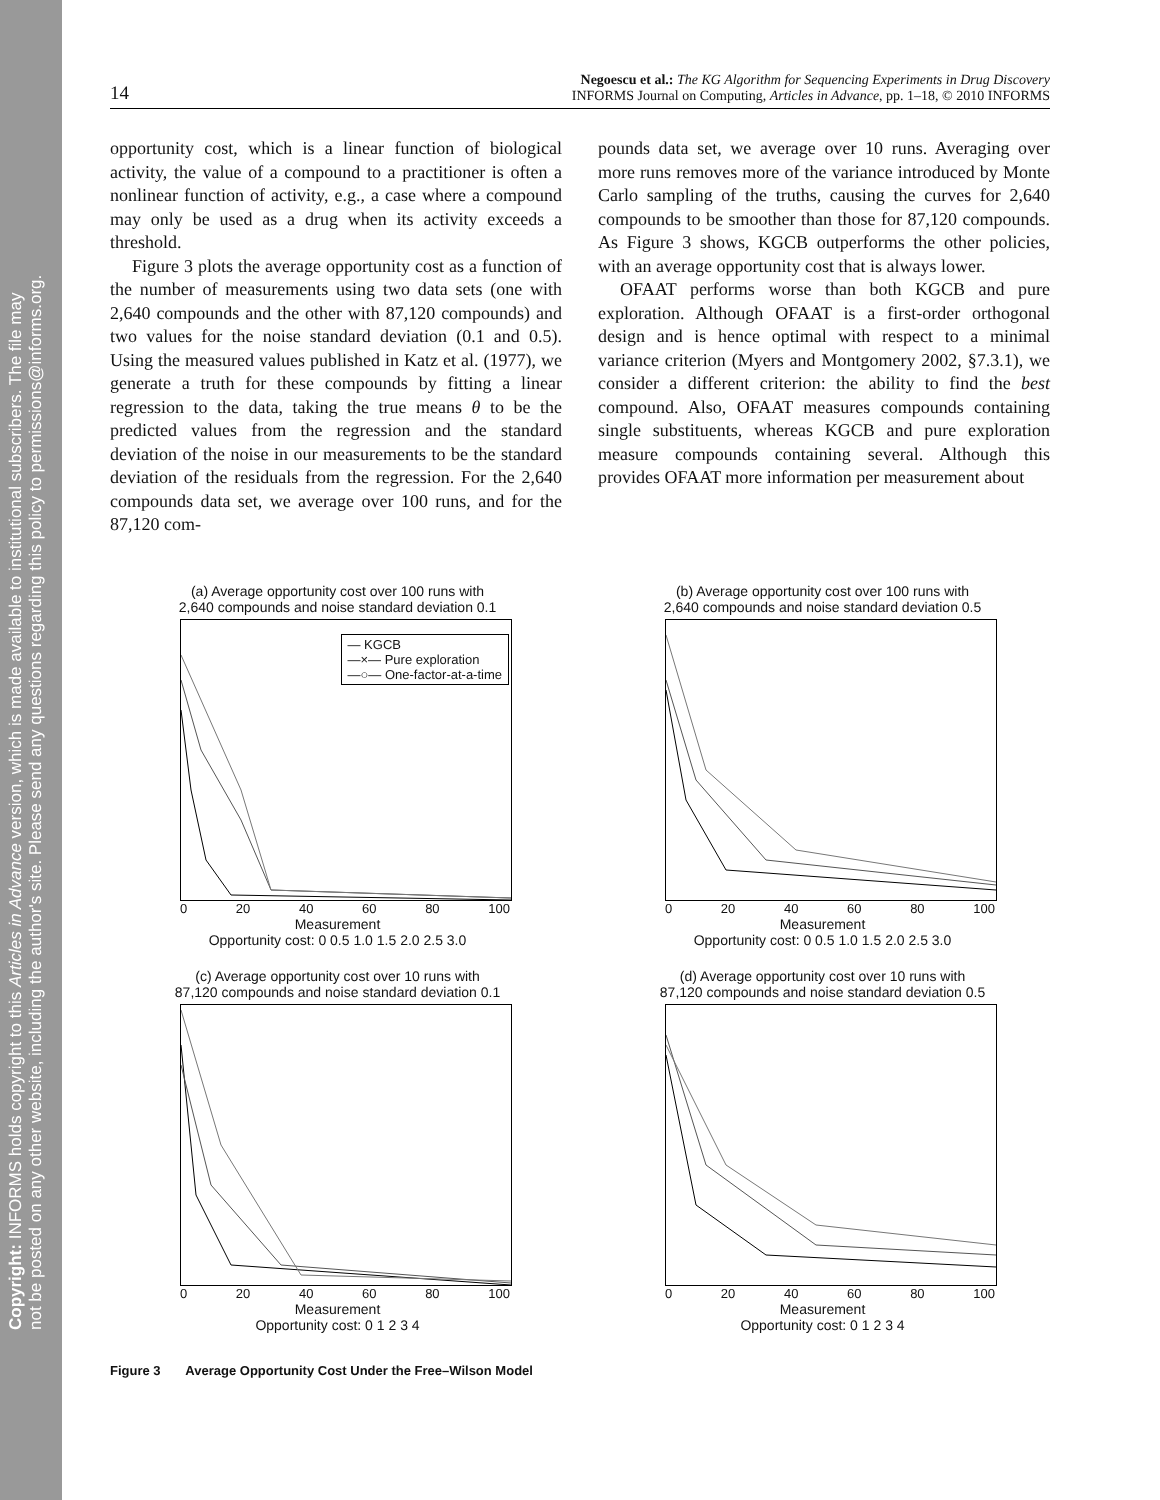Copyright: INFORMS holds copyright to this Articles in Advance version, which is made available to institutional subscribers. The file may
not be posted on any other website, including the author's site. Please send any questions regarding this policy to permissions@informs.org.
14 Negoescu et al.: The KG Algorithm for Sequencing Experiments in Drug Discovery
INFORMS Journal on Computing, Articles in Advance, pp. 1–18, © 2010 INFORMS
opportunity cost, which is a linear function of biological activity, the value of a compound to a practitioner is often a nonlinear function of activity, e.g., a case where a compound may only be used as a drug when its activity exceeds a threshold.
Figure 3 plots the average opportunity cost as a function of the number of measurements using two data sets (one with 2,640 compounds and the other with 87,120 compounds) and two values for the noise standard deviation (0.1 and 0.5). Using the measured values published in Katz et al. (1977), we generate a truth for these compounds by fitting a linear regression to the data, taking the true means θ to be the predicted values from the regression and the standard deviation of the noise in our measurements to be the standard deviation of the residuals from the regression. For the 2,640 compounds data set, we average over 100 runs, and for the 87,120 com-
pounds data set, we average over 10 runs. Averaging over more runs removes more of the variance introduced by Monte Carlo sampling of the truths, causing the curves for 2,640 compounds to be smoother than those for 87,120 compounds. As Figure 3 shows, KGCB outperforms the other policies, with an average opportunity cost that is always lower.
OFAAT performs worse than both KGCB and pure exploration. Although OFAAT is a first-order orthogonal design and is hence optimal with respect to a minimal variance criterion (Myers and Montgomery 2002, §7.3.1), we consider a different criterion: the ability to find the best compound. Also, OFAAT measures compounds containing single substituents, whereas KGCB and pure exploration measure compounds containing several. Although this provides OFAAT more information per measurement about
(a) Average opportunity cost over 100 runs with
2,640 compounds and noise standard deviation 0.1
— KGCB
—×— Pure exploration
—○— One-factor-at-a-time
0 20 40 60 80 100
Measurement
Opportunity cost: 0 0.5 1.0 1.5 2.0 2.5 3.0
(b) Average opportunity cost over 100 runs with
2,640 compounds and noise standard deviation 0.5
0 20 40 60 80 100
Measurement
Opportunity cost: 0 0.5 1.0 1.5 2.0 2.5 3.0
(c) Average opportunity cost over 10 runs with
87,120 compounds and noise standard deviation 0.1
0 20 40 60 80 100
Measurement
Opportunity cost: 0 1 2 3 4
(d) Average opportunity cost over 10 runs with
87,120 compounds and noise standard deviation 0.5
0 20 40 60 80 100
Measurement
Opportunity cost: 0 1 2 3 4
Figure 3 Average Opportunity Cost Under the Free–Wilson Model